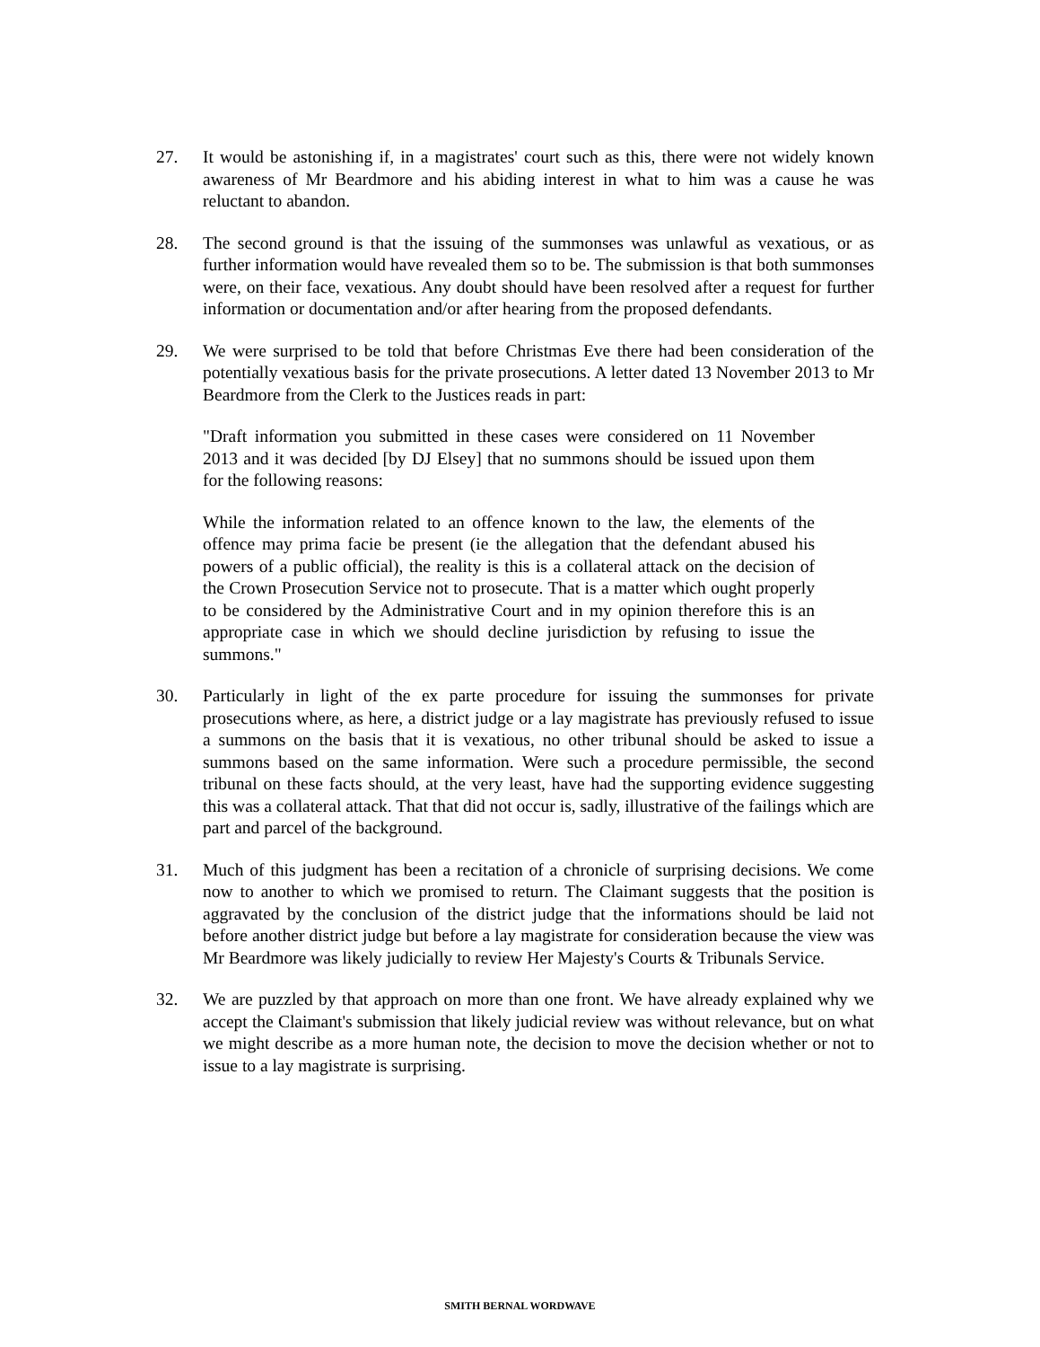27. It would be astonishing if, in a magistrates' court such as this, there were not widely known awareness of Mr Beardmore and his abiding interest in what to him was a cause he was reluctant to abandon.
28. The second ground is that the issuing of the summonses was unlawful as vexatious, or as further information would have revealed them so to be. The submission is that both summonses were, on their face, vexatious. Any doubt should have been resolved after a request for further information or documentation and/or after hearing from the proposed defendants.
29. We were surprised to be told that before Christmas Eve there had been consideration of the potentially vexatious basis for the private prosecutions. A letter dated 13 November 2013 to Mr Beardmore from the Clerk to the Justices reads in part:
"Draft information you submitted in these cases were considered on 11 November 2013 and it was decided [by DJ Elsey] that no summons should be issued upon them for the following reasons:
While the information related to an offence known to the law, the elements of the offence may prima facie be present (ie the allegation that the defendant abused his powers of a public official), the reality is this is a collateral attack on the decision of the Crown Prosecution Service not to prosecute. That is a matter which ought properly to be considered by the Administrative Court and in my opinion therefore this is an appropriate case in which we should decline jurisdiction by refusing to issue the summons."
30. Particularly in light of the ex parte procedure for issuing the summonses for private prosecutions where, as here, a district judge or a lay magistrate has previously refused to issue a summons on the basis that it is vexatious, no other tribunal should be asked to issue a summons based on the same information. Were such a procedure permissible, the second tribunal on these facts should, at the very least, have had the supporting evidence suggesting this was a collateral attack. That that did not occur is, sadly, illustrative of the failings which are part and parcel of the background.
31. Much of this judgment has been a recitation of a chronicle of surprising decisions. We come now to another to which we promised to return. The Claimant suggests that the position is aggravated by the conclusion of the district judge that the informations should be laid not before another district judge but before a lay magistrate for consideration because the view was Mr Beardmore was likely judicially to review Her Majesty's Courts & Tribunals Service.
32. We are puzzled by that approach on more than one front. We have already explained why we accept the Claimant's submission that likely judicial review was without relevance, but on what we might describe as a more human note, the decision to move the decision whether or not to issue to a lay magistrate is surprising.
SMITH BERNAL WORDWAVE